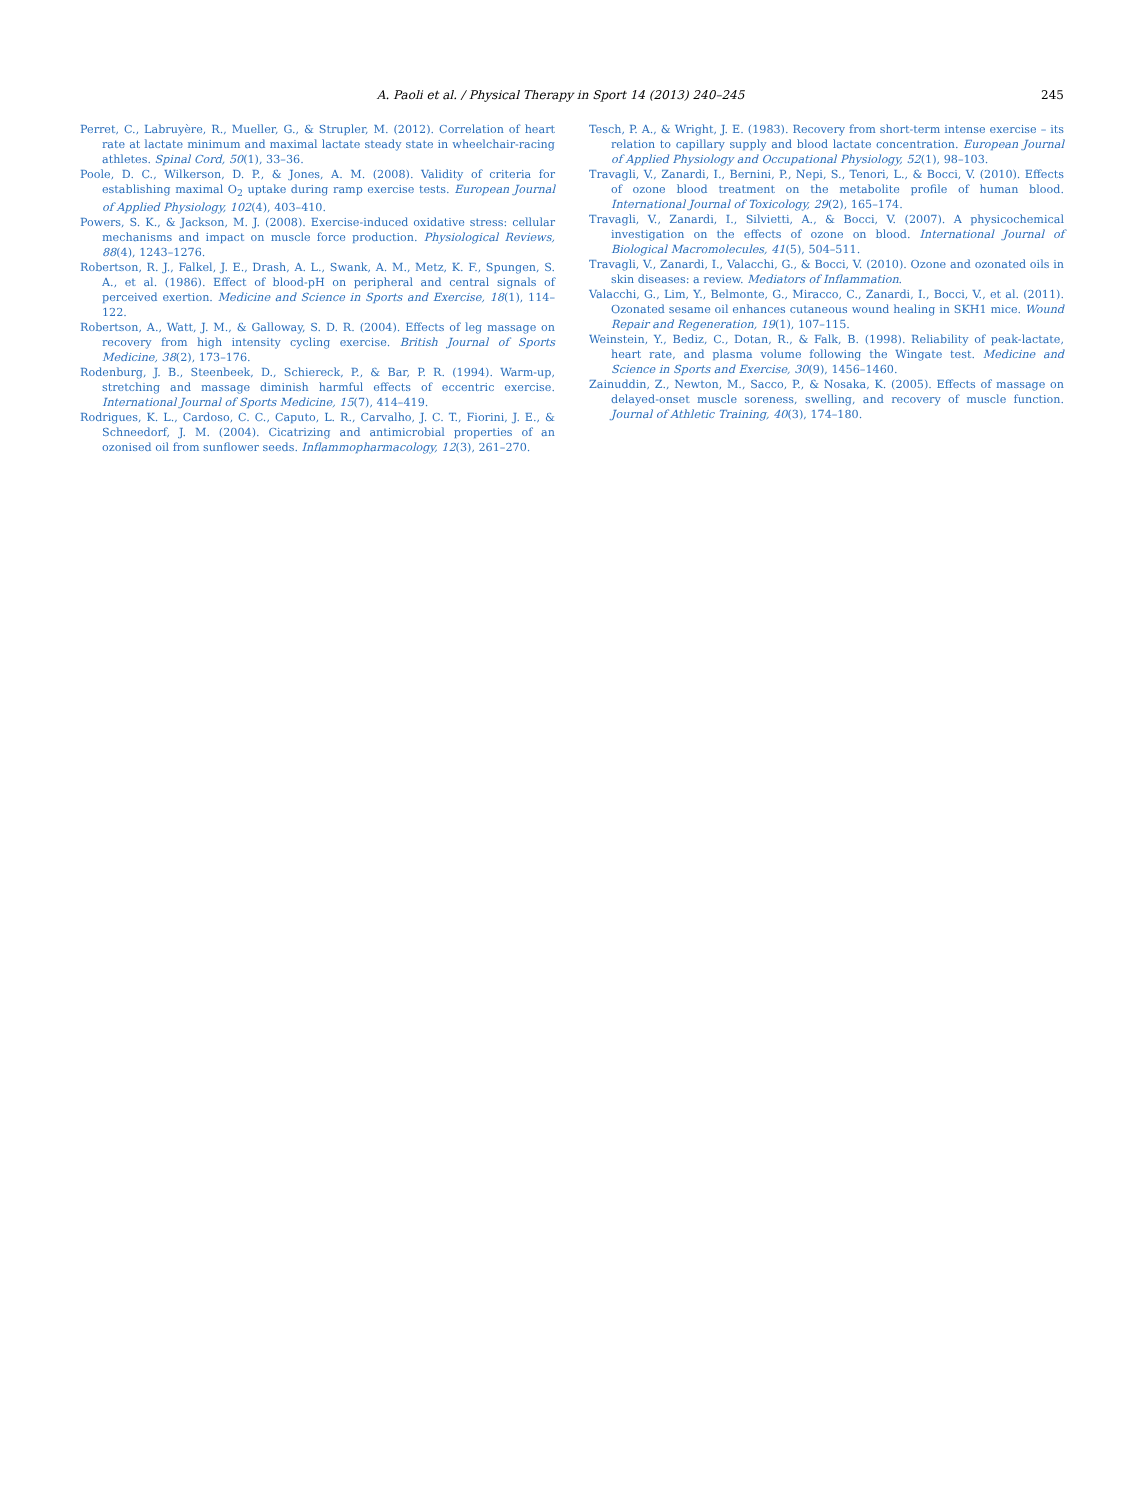A. Paoli et al. / Physical Therapy in Sport 14 (2013) 240–245 245
Perret, C., Labruyère, R., Mueller, G., & Strupler, M. (2012). Correlation of heart rate at lactate minimum and maximal lactate steady state in wheelchair-racing athletes. Spinal Cord, 50(1), 33–36.
Poole, D. C., Wilkerson, D. P., & Jones, A. M. (2008). Validity of criteria for establishing maximal O<sub>2</sub> uptake during ramp exercise tests. European Journal of Applied Physiology, 102(4), 403–410.
Powers, S. K., & Jackson, M. J. (2008). Exercise-induced oxidative stress: cellular mechanisms and impact on muscle force production. Physiological Reviews, 88(4), 1243–1276.
Robertson, R. J., Falkel, J. E., Drash, A. L., Swank, A. M., Metz, K. F., Spungen, S. A., et al. (1986). Effect of blood-pH on peripheral and central signals of perceived exertion. Medicine and Science in Sports and Exercise, 18(1), 114–122.
Robertson, A., Watt, J. M., & Galloway, S. D. R. (2004). Effects of leg massage on recovery from high intensity cycling exercise. British Journal of Sports Medicine, 38(2), 173–176.
Rodenburg, J. B., Steenbeek, D., Schiereck, P., & Bar, P. R. (1994). Warm-up, stretching and massage diminish harmful effects of eccentric exercise. International Journal of Sports Medicine, 15(7), 414–419.
Rodrigues, K. L., Cardoso, C. C., Caputo, L. R., Carvalho, J. C. T., Fiorini, J. E., & Schneedorf, J. M. (2004). Cicatrizing and antimicrobial properties of an ozonised oil from sunflower seeds. Inflammopharmacology, 12(3), 261–270.
Tesch, P. A., & Wright, J. E. (1983). Recovery from short-term intense exercise – its relation to capillary supply and blood lactate concentration. European Journal of Applied Physiology and Occupational Physiology, 52(1), 98–103.
Travagli, V., Zanardi, I., Bernini, P., Nepi, S., Tenori, L., & Bocci, V. (2010). Effects of ozone blood treatment on the metabolite profile of human blood. International Journal of Toxicology, 29(2), 165–174.
Travagli, V., Zanardi, I., Silvietti, A., & Bocci, V. (2007). A physicochemical investigation on the effects of ozone on blood. International Journal of Biological Macromolecules, 41(5), 504–511.
Travagli, V., Zanardi, I., Valacchi, G., & Bocci, V. (2010). Ozone and ozonated oils in skin diseases: a review. Mediators of Inflammation.
Valacchi, G., Lim, Y., Belmonte, G., Miracco, C., Zanardi, I., Bocci, V., et al. (2011). Ozonated sesame oil enhances cutaneous wound healing in SKH1 mice. Wound Repair and Regeneration, 19(1), 107–115.
Weinstein, Y., Bediz, C., Dotan, R., & Falk, B. (1998). Reliability of peak-lactate, heart rate, and plasma volume following the Wingate test. Medicine and Science in Sports and Exercise, 30(9), 1456–1460.
Zainuddin, Z., Newton, M., Sacco, P., & Nosaka, K. (2005). Effects of massage on delayed-onset muscle soreness, swelling, and recovery of muscle function. Journal of Athletic Training, 40(3), 174–180.